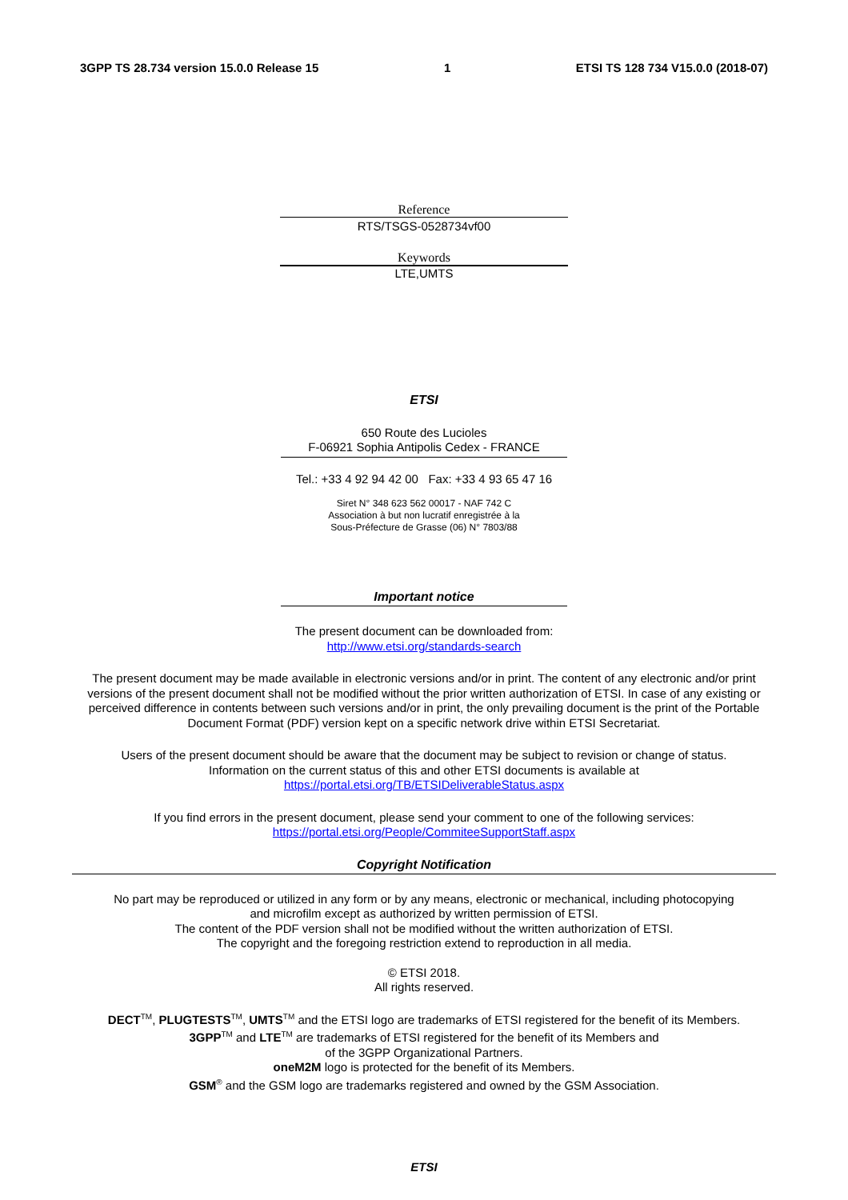3GPP TS 28.734 version 15.0.0 Release 15 1 ETSI TS 128 734 V15.0.0 (2018-07)
Reference
RTS/TSGS-0528734vf00
Keywords
LTE,UMTS
ETSI
650 Route des Lucioles
F-06921 Sophia Antipolis Cedex - FRANCE
Tel.: +33 4 92 94 42 00 Fax: +33 4 93 65 47 16
Siret N° 348 623 562 00017 - NAF 742 C
Association à but non lucratif enregistrée à la
Sous-Préfecture de Grasse (06) N° 7803/88
Important notice
The present document can be downloaded from:
http://www.etsi.org/standards-search
The present document may be made available in electronic versions and/or in print. The content of any electronic and/or print versions of the present document shall not be modified without the prior written authorization of ETSI. In case of any existing or perceived difference in contents between such versions and/or in print, the only prevailing document is the print of the Portable Document Format (PDF) version kept on a specific network drive within ETSI Secretariat.
Users of the present document should be aware that the document may be subject to revision or change of status.
Information on the current status of this and other ETSI documents is available at
https://portal.etsi.org/TB/ETSIDeliverableStatus.aspx
If you find errors in the present document, please send your comment to one of the following services:
https://portal.etsi.org/People/CommiteeSupportStaff.aspx
Copyright Notification
No part may be reproduced or utilized in any form or by any means, electronic or mechanical, including photocopying
and microfilm except as authorized by written permission of ETSI.
The content of the PDF version shall not be modified without the written authorization of ETSI.
The copyright and the foregoing restriction extend to reproduction in all media.
© ETSI 2018.
All rights reserved.
DECT<sup>TM</sup>, PLUGTESTS<sup>TM</sup>, UMTS<sup>TM</sup> and the ETSI logo are trademarks of ETSI registered for the benefit of its Members.
3GPP<sup>TM</sup> and LTE<sup>TM</sup> are trademarks of ETSI registered for the benefit of its Members and
of the 3GPP Organizational Partners.
oneM2M logo is protected for the benefit of its Members.
GSM<sup>®</sup> and the GSM logo are trademarks registered and owned by the GSM Association.
ETSI